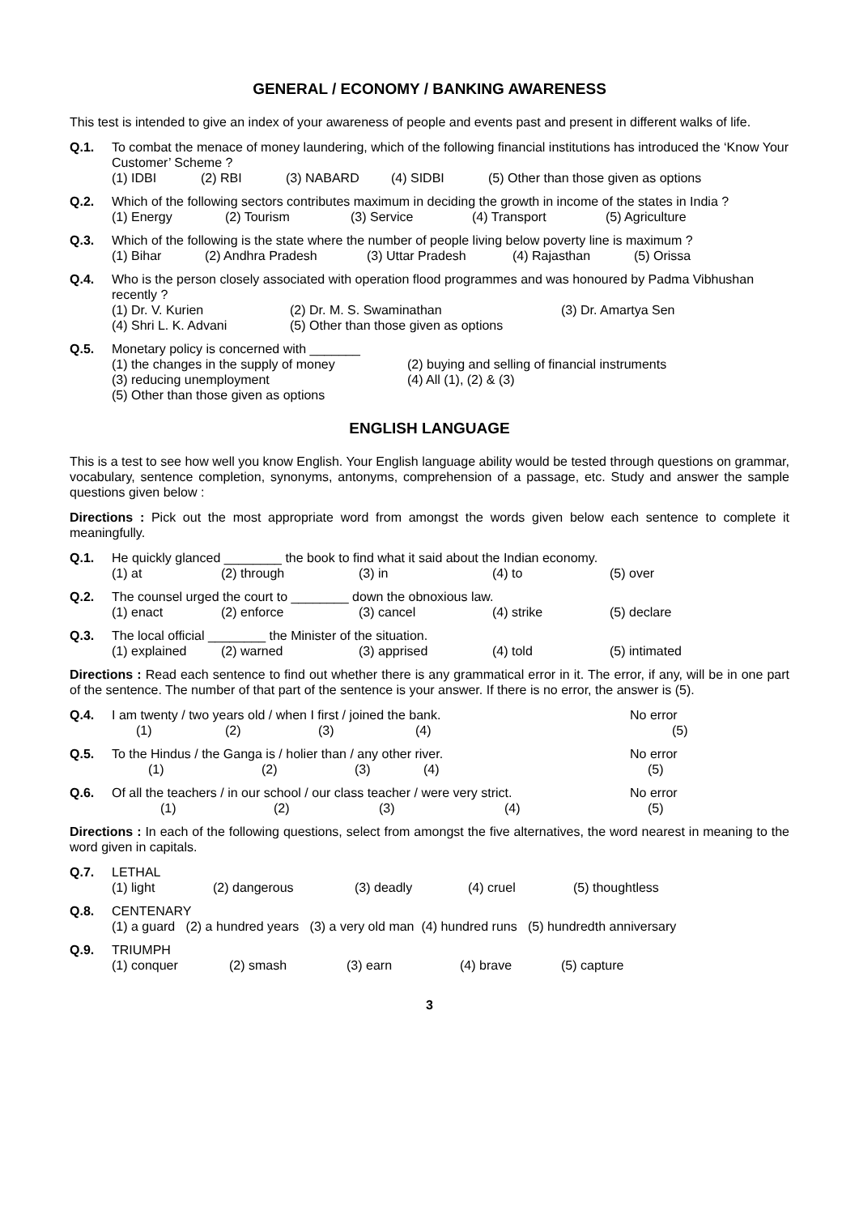GENERAL / ECONOMY / BANKING AWARENESS
This test is intended to give an index of your awareness of people and events past and present in different walks of life.
Q.1. To combat the menace of money laundering, which of the following financial institutions has introduced the ‘Know Your Customer’ Scheme ?
(1) IDBI (2) RBI (3) NABARD (4) SIDBI (5) Other than those given as options
Q.2. Which of the following sectors contributes maximum in deciding the growth in income of the states in India ?
(1) Energy (2) Tourism (3) Service (4) Transport (5) Agriculture
Q.3. Which of the following is the state where the number of people living below poverty line is maximum ?
(1) Bihar (2) Andhra Pradesh (3) Uttar Pradesh (4) Rajasthan (5) Orissa
Q.4. Who is the person closely associated with operation flood programmes and was honoured by Padma Vibhushan recently ?
(1) Dr. V. Kurien (2) Dr. M. S. Swaminathan (3) Dr. Amartya Sen
(4) Shri L. K. Advani (5) Other than those given as options
Q.5. Monetary policy is concerned with _______
(1) the changes in the supply of money (2) buying and selling of financial instruments
(3) reducing unemployment (4) All (1), (2) & (3)
(5) Other than those given as options
ENGLISH LANGUAGE
This is a test to see how well you know English. Your English language ability would be tested through questions on grammar, vocabulary, sentence completion, synonyms, antonyms, comprehension of a passage, etc. Study and answer the sample questions given below :
Directions : Pick out the most appropriate word from amongst the words given below each sentence to complete it meaningfully.
Q.1. He quickly glanced ________ the book to find what it said about the Indian economy.
(1) at (2) through (3) in (4) to (5) over
Q.2. The counsel urged the court to ________ down the obnoxious law.
(1) enact (2) enforce (3) cancel (4) strike (5) declare
Q.3. The local official ________ the Minister of the situation.
(1) explained (2) warned (3) apprised (4) told (5) intimated
Directions : Read each sentence to find out whether there is any grammatical error in it. The error, if any, will be in one part of the sentence. The number of that part of the sentence is your answer. If there is no error, the answer is (5).
Q.4. I am twenty / two years old / when I first / joined the bank. No error
(1) (2) (3) (4) (5)
Q.5. To the Hindus / the Ganga is / holier than / any other river. No error
(1) (2) (3) (4) (5)
Q.6. Of all the teachers / in our school / our class teacher / were very strict. No error
(1) (2) (3) (4) (5)
Directions : In each of the following questions, select from amongst the five alternatives, the word nearest in meaning to the word given in capitals.
Q.7. LETHAL
(1) light (2) dangerous (3) deadly (4) cruel (5) thoughtless
Q.8. CENTENARY
(1) a guard (2) a hundred years (3) a very old man (4) hundred runs (5) hundredth anniversary
Q.9. TRIUMPH
(1) conquer (2) smash (3) earn (4) brave (5) capture
3